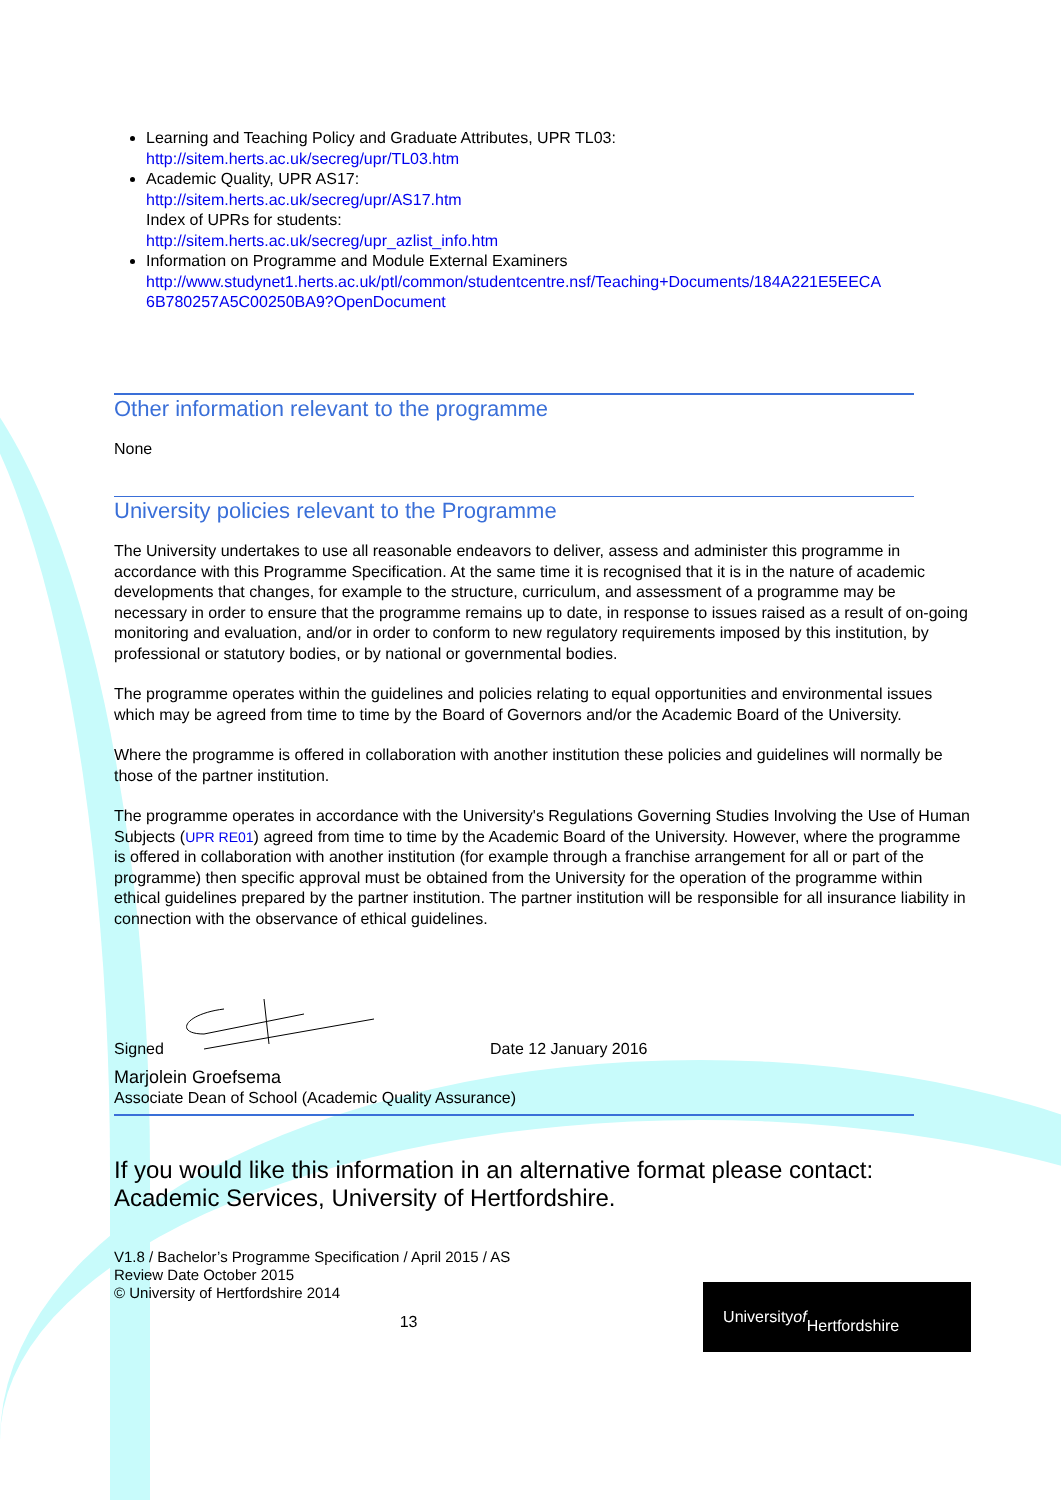Learning and Teaching Policy and Graduate Attributes, UPR TL03:
http://sitem.herts.ac.uk/secreg/upr/TL03.htm
Academic Quality, UPR AS17:
http://sitem.herts.ac.uk/secreg/upr/AS17.htm
Index of UPRs for students:
http://sitem.herts.ac.uk/secreg/upr_azlist_info.htm
Information on Programme and Module External Examiners
http://www.studynet1.herts.ac.uk/ptl/common/studentcentre.nsf/Teaching+Documents/184A221E5EECA 6B780257A5C00250BA9?OpenDocument
Other information relevant to the programme
None
University policies relevant to the Programme
The University undertakes to use all reasonable endeavors to deliver, assess and administer this programme in accordance with this Programme Specification. At the same time it is recognised that it is in the nature of academic developments that changes, for example to the structure, curriculum, and assessment of a programme may be necessary in order to ensure that the programme remains up to date, in response to issues raised as a result of on-going monitoring and evaluation, and/or in order to conform to new regulatory requirements imposed by this institution, by professional or statutory bodies, or by national or governmental bodies.
The programme operates within the guidelines and policies relating to equal opportunities and environmental issues which may be agreed from time to time by the Board of Governors and/or the Academic Board of the University.
Where the programme is offered in collaboration with another institution these policies and guidelines will normally be those of the partner institution.
The programme operates in accordance with the University's Regulations Governing Studies Involving the Use of Human Subjects (UPR RE01) agreed from time to time by the Academic Board of the University. However, where the programme is offered in collaboration with another institution (for example through a franchise arrangement for all or part of the programme) then specific approval must be obtained from the University for the operation of the programme within ethical guidelines prepared by the partner institution. The partner institution will be responsible for all insurance liability in connection with the observance of ethical guidelines.
Signed
Date 12 January 2016
Marjolein Groefsema
Associate Dean of School (Academic Quality Assurance)
If you would like this information in an alternative format please contact:
Academic Services, University of Hertfordshire.
V1.8 / Bachelor’s Programme Specification / April 2015 / AS
Review Date October 2015
© University of Hertfordshire 2014
13
University of
Hertfordshire